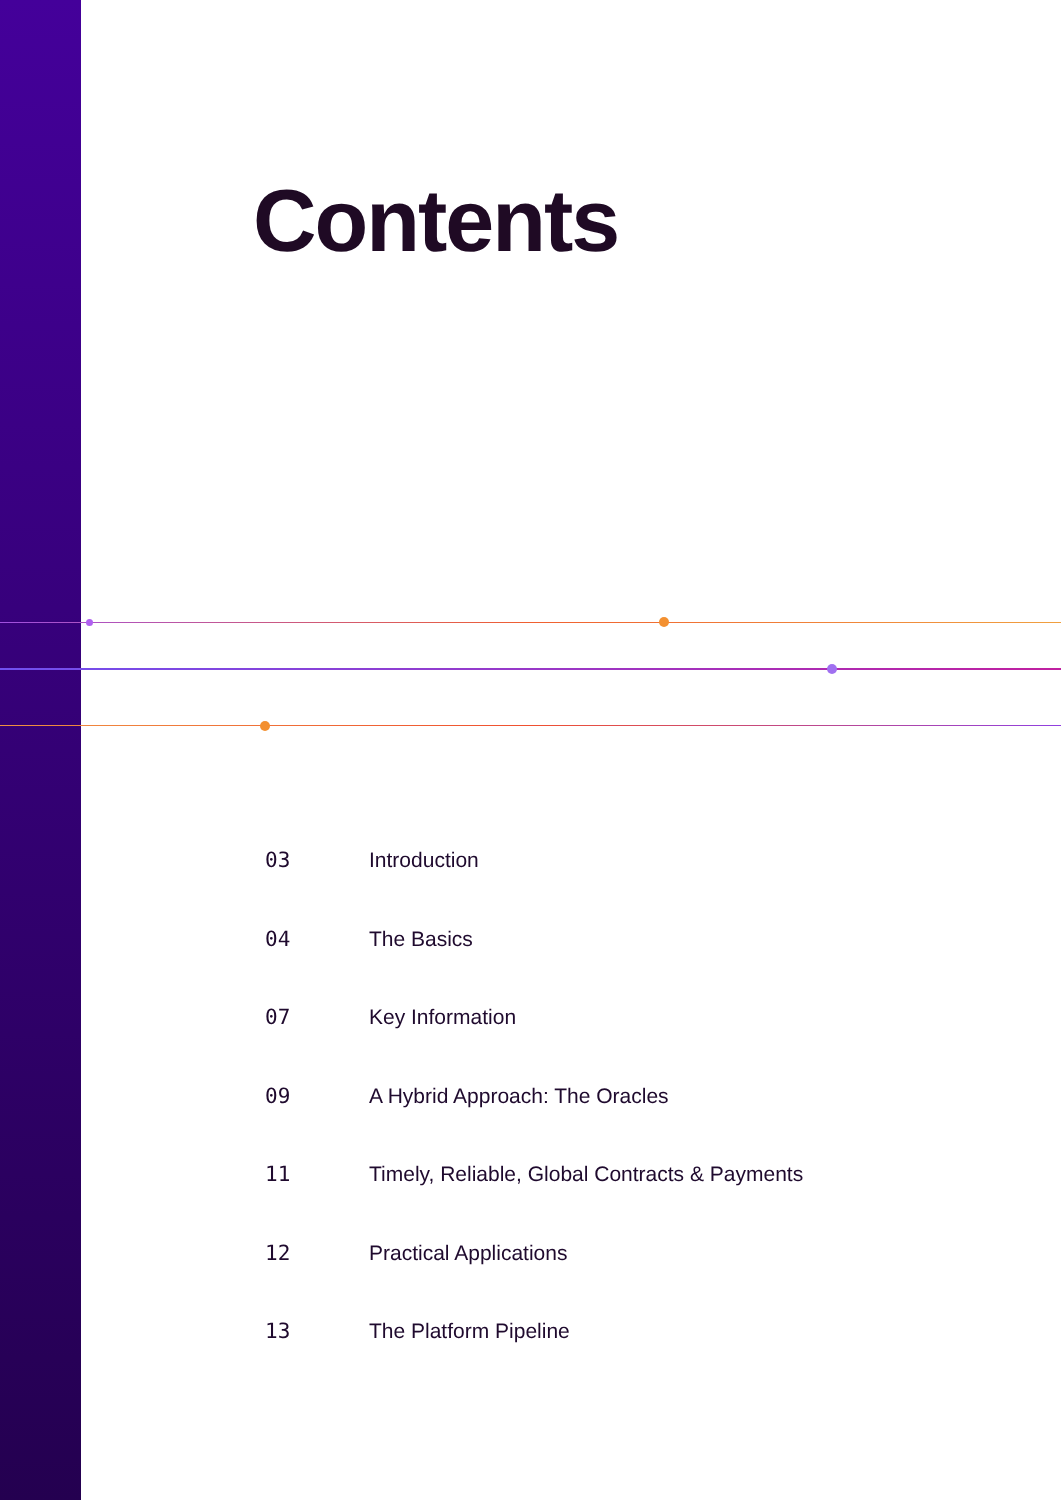Contents
03 Introduction
04 The Basics
07 Key Information
09 A Hybrid Approach: The Oracles
11 Timely, Reliable, Global Contracts & Payments
12 Practical Applications
13 The Platform Pipeline